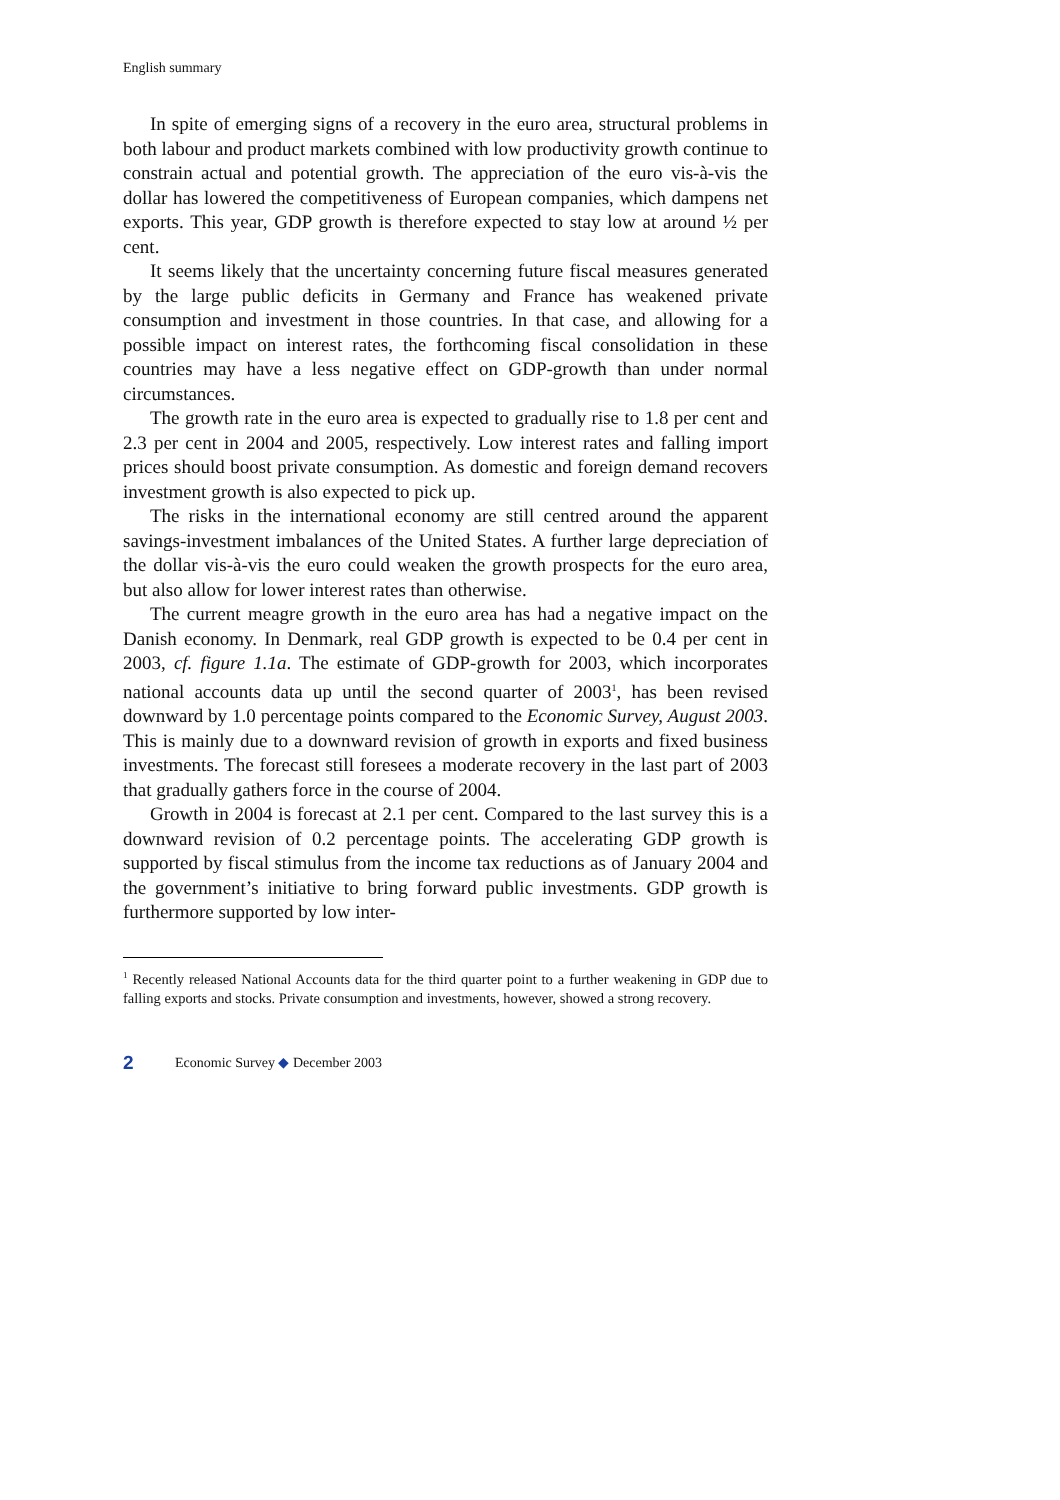English summary
In spite of emerging signs of a recovery in the euro area, structural problems in both labour and product markets combined with low productivity growth continue to constrain actual and potential growth. The appreciation of the euro vis-à-vis the dollar has lowered the competitiveness of European companies, which dampens net exports. This year, GDP growth is therefore expected to stay low at around ½ per cent.
It seems likely that the uncertainty concerning future fiscal measures generated by the large public deficits in Germany and France has weakened private consumption and investment in those countries. In that case, and allowing for a possible impact on interest rates, the forthcoming fiscal consolidation in these countries may have a less negative effect on GDP-growth than under normal circumstances.
The growth rate in the euro area is expected to gradually rise to 1.8 per cent and 2.3 per cent in 2004 and 2005, respectively. Low interest rates and falling import prices should boost private consumption. As domestic and foreign demand recovers investment growth is also expected to pick up.
The risks in the international economy are still centred around the apparent savings-investment imbalances of the United States. A further large depreciation of the dollar vis-à-vis the euro could weaken the growth prospects for the euro area, but also allow for lower interest rates than otherwise.
The current meagre growth in the euro area has had a negative impact on the Danish economy. In Denmark, real GDP growth is expected to be 0.4 per cent in 2003, cf. figure 1.1a. The estimate of GDP-growth for 2003, which incorporates national accounts data up until the second quarter of 2003<sup>1</sup>, has been revised downward by 1.0 percentage points compared to the Economic Survey, August 2003. This is mainly due to a downward revision of growth in exports and fixed business investments. The forecast still foresees a moderate recovery in the last part of 2003 that gradually gathers force in the course of 2004.
Growth in 2004 is forecast at 2.1 per cent. Compared to the last survey this is a downward revision of 0.2 percentage points. The accelerating GDP growth is supported by fiscal stimulus from the income tax reductions as of January 2004 and the government’s initiative to bring forward public investments. GDP growth is furthermore supported by low inter-
<sup>1</sup> Recently released National Accounts data for the third quarter point to a further weakening in GDP due to falling exports and stocks. Private consumption and investments, however, showed a strong recovery.
2 Economic Survey ◆ December 2003